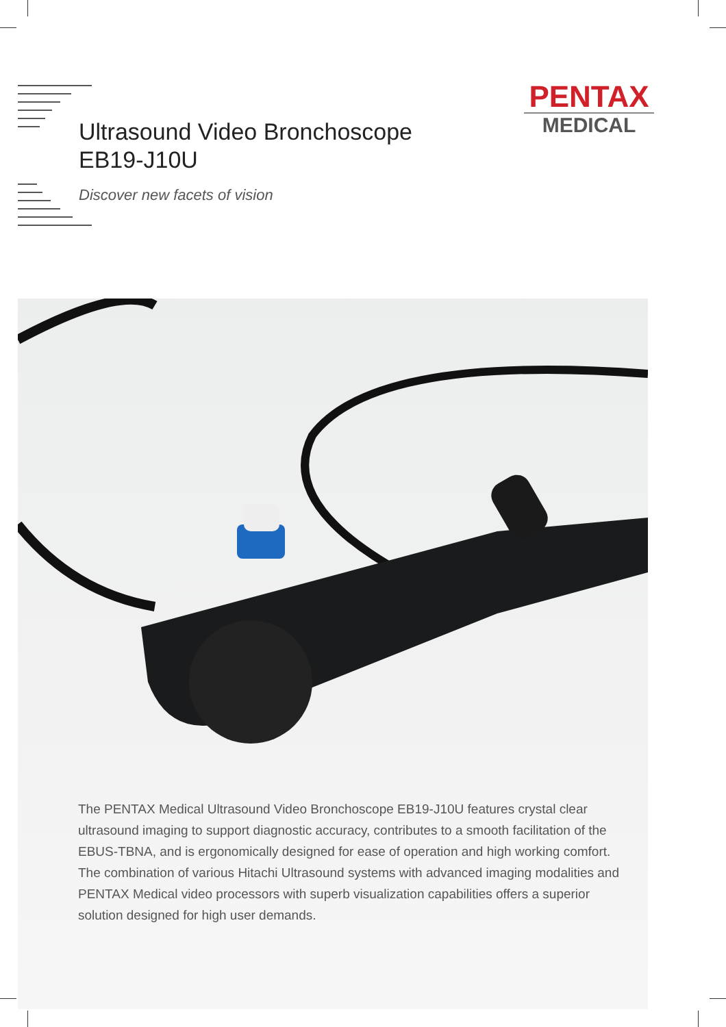Ultrasound Video Bronchoscope
EB19-J10U
Discover new facets of vision
PENTAX
MEDICAL
The PENTAX Medical Ultrasound Video Bronchoscope EB19-J10U features crystal clear ultrasound imaging to support diagnostic accuracy, contributes to a smooth facilitation of the EBUS-TBNA, and is ergonomically designed for ease of operation and high working comfort.
The combination of various Hitachi Ultrasound systems with advanced imaging modalities and PENTAX Medical video processors with superb visualization capabilities offers a superior solution designed for high user demands.